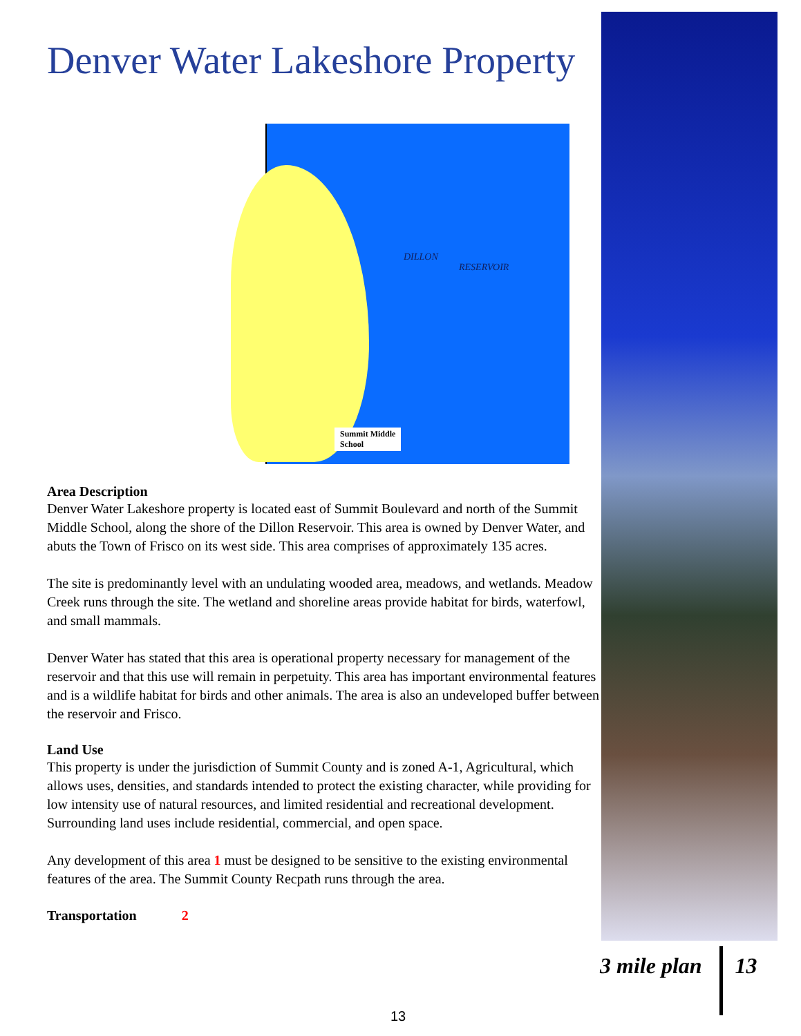Denver Water Lakeshore Property
DILLON
RESERVOIR
Summit Middle
School
Area Description
Denver Water Lakeshore property is located east of Summit Boulevard and north of the Summit Middle School, along the shore of the Dillon Reservoir. This area is owned by Denver Water, and abuts the Town of Frisco on its west side. This area comprises of approximately 135 acres.
The site is predominantly level with an undulating wooded area, meadows, and wetlands. Meadow Creek runs through the site. The wetland and shoreline areas provide habitat for birds, waterfowl, and small mammals.
Denver Water has stated that this area is operational property necessary for management of the reservoir and that this use will remain in perpetuity. This area has important environmental features and is a wildlife habitat for birds and other animals. The area is also an undeveloped buffer between the reservoir and Frisco.
Land Use
This property is under the jurisdiction of Summit County and is zoned A-1, Agricultural, which allows uses, densities, and standards intended to protect the existing character, while providing for low intensity use of natural resources, and limited residential and recreational development. Surrounding land uses include residential, commercial, and open space.
Any development of this area 1 must be designed to be sensitive to the existing environmental features of the area. The Summit County Recpath runs through the area.
Transportation 2
3 mile plan 13
13